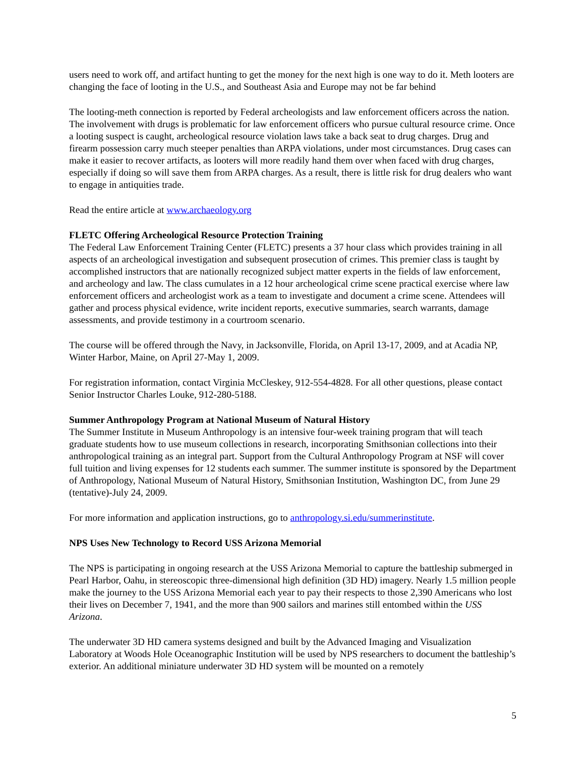users need to work off, and artifact hunting to get the money for the next high is one way to do it. Meth looters are changing the face of looting in the U.S., and Southeast Asia and Europe may not be far behind
The looting-meth connection is reported by Federal archeologists and law enforcement officers across the nation. The involvement with drugs is problematic for law enforcement officers who pursue cultural resource crime. Once a looting suspect is caught, archeological resource violation laws take a back seat to drug charges. Drug and firearm possession carry much steeper penalties than ARPA violations, under most circumstances. Drug cases can make it easier to recover artifacts, as looters will more readily hand them over when faced with drug charges, especially if doing so will save them from ARPA charges. As a result, there is little risk for drug dealers who want to engage in antiquities trade.
Read the entire article at www.archaeology.org
FLETC Offering Archeological Resource Protection Training
The Federal Law Enforcement Training Center (FLETC) presents a 37 hour class which provides training in all aspects of an archeological investigation and subsequent prosecution of crimes. This premier class is taught by accomplished instructors that are nationally recognized subject matter experts in the fields of law enforcement, and archeology and law. The class cumulates in a 12 hour archeological crime scene practical exercise where law enforcement officers and archeologist work as a team to investigate and document a crime scene. Attendees will gather and process physical evidence, write incident reports, executive summaries, search warrants, damage assessments, and provide testimony in a courtroom scenario.
The course will be offered through the Navy, in Jacksonville, Florida, on April 13-17, 2009, and at Acadia NP, Winter Harbor, Maine, on April 27-May 1, 2009.
For registration information, contact Virginia McCleskey, 912-554-4828. For all other questions, please contact Senior Instructor Charles Louke, 912-280-5188.
Summer Anthropology Program at National Museum of Natural History
The Summer Institute in Museum Anthropology is an intensive four-week training program that will teach graduate students how to use museum collections in research, incorporating Smithsonian collections into their anthropological training as an integral part. Support from the Cultural Anthropology Program at NSF will cover full tuition and living expenses for 12 students each summer. The summer institute is sponsored by the Department of Anthropology, National Museum of Natural History, Smithsonian Institution, Washington DC, from June 29 (tentative)-July 24, 2009.
For more information and application instructions, go to anthropology.si.edu/summerinstitute.
NPS Uses New Technology to Record USS Arizona Memorial
The NPS is participating in ongoing research at the USS Arizona Memorial to capture the battleship submerged in Pearl Harbor, Oahu, in stereoscopic three-dimensional high definition (3D HD) imagery. Nearly 1.5 million people make the journey to the USS Arizona Memorial each year to pay their respects to those 2,390 Americans who lost their lives on December 7, 1941, and the more than 900 sailors and marines still entombed within the USS Arizona.
The underwater 3D HD camera systems designed and built by the Advanced Imaging and Visualization Laboratory at Woods Hole Oceanographic Institution will be used by NPS researchers to document the battleship’s exterior. An additional miniature underwater 3D HD system will be mounted on a remotely
5